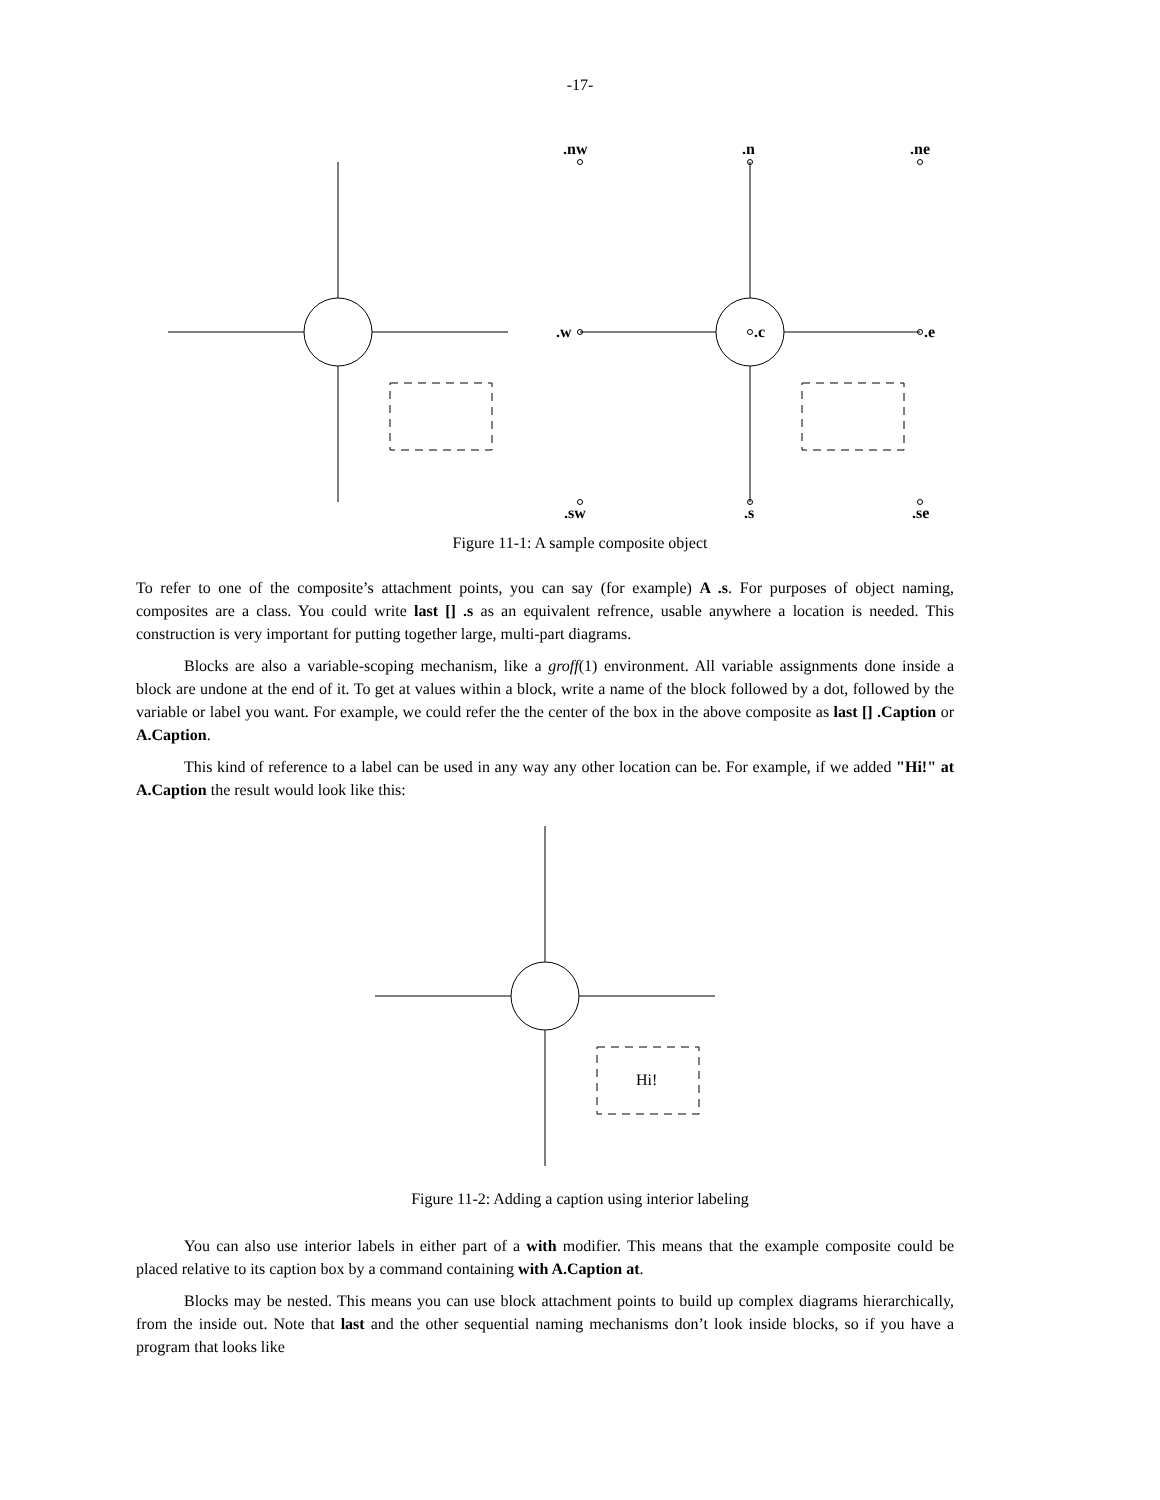-17-
.nw
.n
.ne
.w
.c
.e
.sw
.s
.se
Figure 11-1: A sample composite object
To refer to one of the composite’s attachment points, you can say (for example) A .s. For purposes of object naming, composites are a class. You could write last [] .s as an equivalent refrence, usable anywhere a location is needed. This construction is very important for putting together large, multi-part diagrams.
Blocks are also a variable-scoping mechanism, like a groff(1) environment. All variable assignments done inside a block are undone at the end of it. To get at values within a block, write a name of the block followed by a dot, followed by the variable or label you want. For example, we could refer the the center of the box in the above composite as last [] .Caption or A.Caption.
This kind of reference to a label can be used in any way any other location can be. For example, if we added "Hi!" at A.Caption the result would look like this:
Hi!
Figure 11-2: Adding a caption using interior labeling
You can also use interior labels in either part of a with modifier. This means that the example composite could be placed relative to its caption box by a command containing with A.Caption at.
Blocks may be nested. This means you can use block attachment points to build up complex diagrams hierarchically, from the inside out. Note that last and the other sequential naming mechanisms don’t look inside blocks, so if you have a program that looks like